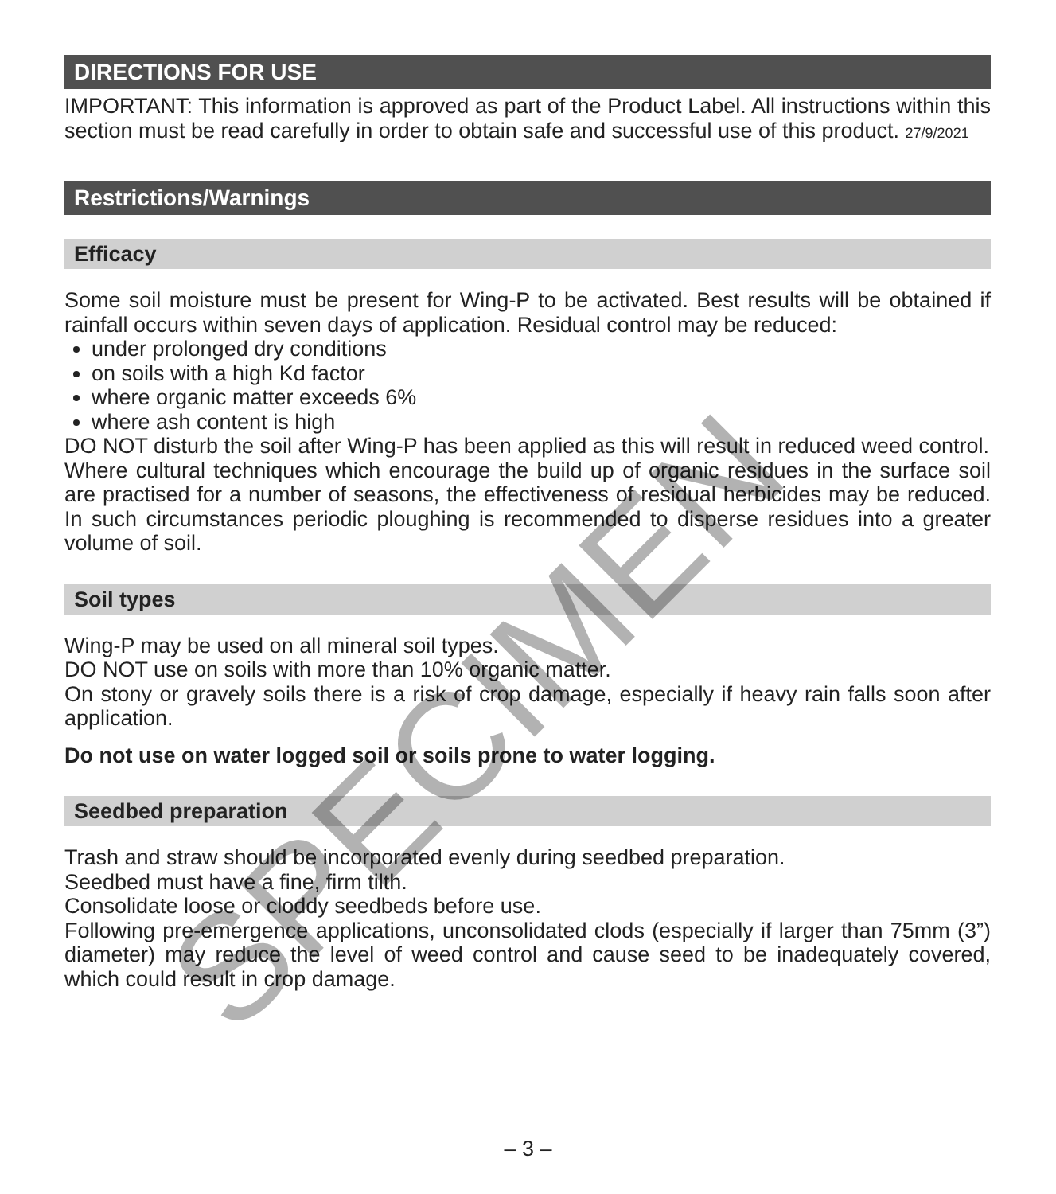DIRECTIONS FOR USE
IMPORTANT: This information is approved as part of the Product Label. All instructions within this section must be read carefully in order to obtain safe and successful use of this product. 27/9/2021
Restrictions/Warnings
Efficacy
Some soil moisture must be present for Wing-P to be activated. Best results will be obtained if rainfall occurs within seven days of application. Residual control may be reduced:
under prolonged dry conditions
on soils with a high Kd factor
where organic matter exceeds 6%
where ash content is high
DO NOT disturb the soil after Wing-P has been applied as this will result in reduced weed control.
Where cultural techniques which encourage the build up of organic residues in the surface soil are practised for a number of seasons, the effectiveness of residual herbicides may be reduced. In such circumstances periodic ploughing is recommended to disperse residues into a greater volume of soil.
Soil types
Wing-P may be used on all mineral soil types.
DO NOT use on soils with more than 10% organic matter.
On stony or gravely soils there is a risk of crop damage, especially if heavy rain falls soon after application.
Do not use on water logged soil or soils prone to water logging.
Seedbed preparation
Trash and straw should be incorporated evenly during seedbed preparation.
Seedbed must have a fine, firm tilth.
Consolidate loose or cloddy seedbeds before use.
Following pre-emergence applications, unconsolidated clods (especially if larger than 75mm (3”) diameter) may reduce the level of weed control and cause seed to be inadequately covered, which could result in crop damage.
– 3 –
SPECIMEN